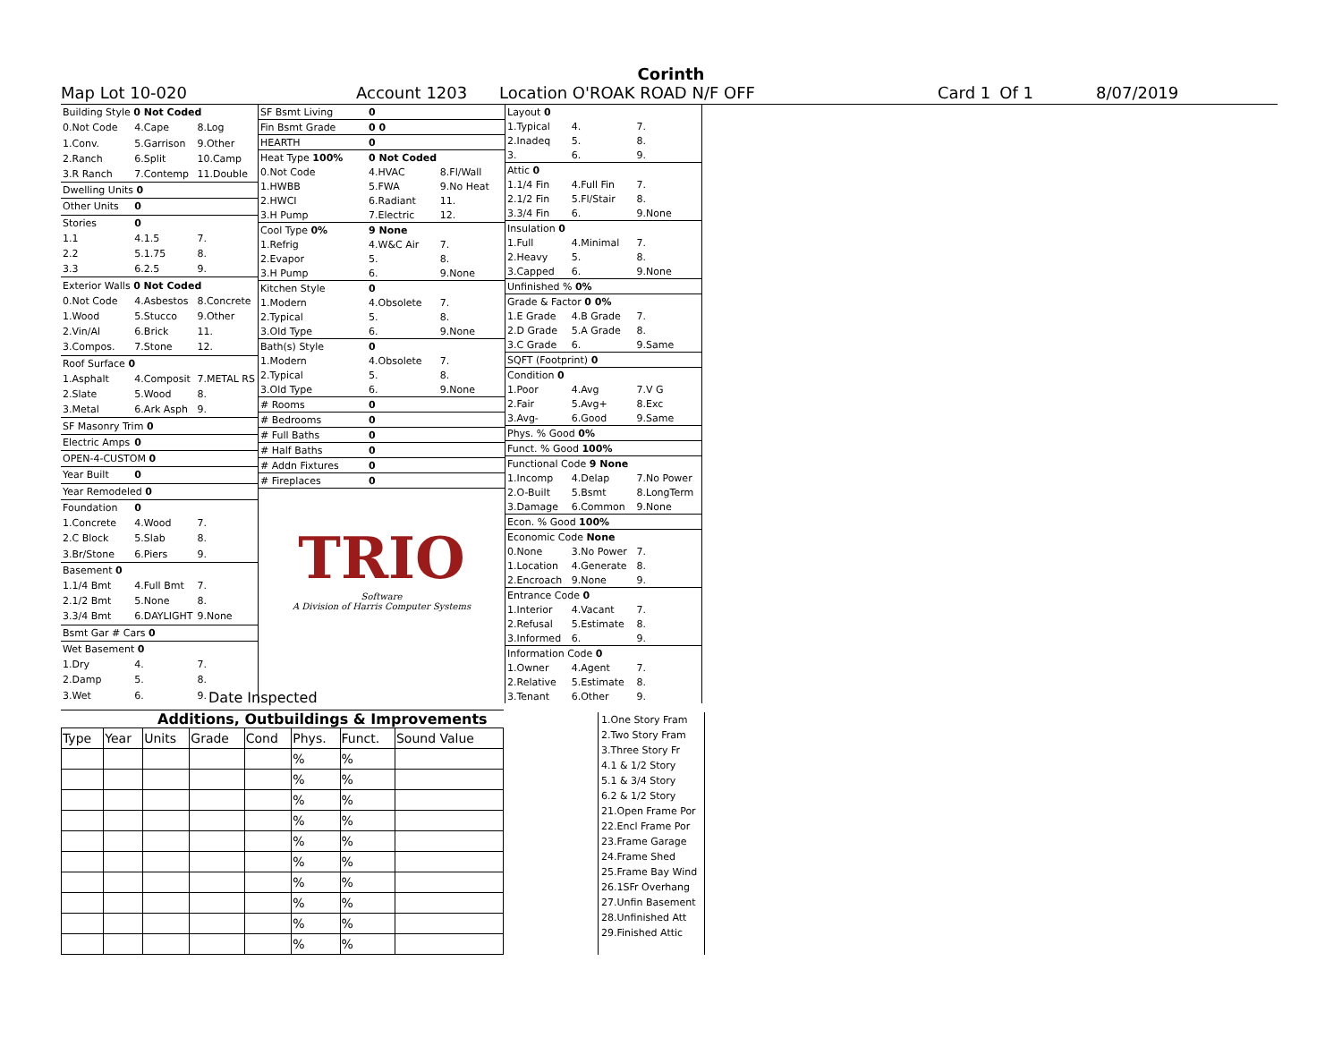Corinth
Map Lot 10-020 Account 1203 Location O'ROAK ROAD N/F OFF Card 1 Of 1 8/07/2019
| Building Style 0 Not Coded | | |
| 0.Not Code | 4.Cape | 8.Log |
| 1.Conv. | 5.Garrison | 9.Other |
| 2.Ranch | 6.Split | 10.Camp |
| 3.R Ranch | 7.Contemp | 11.Double |
| Dwelling Units 0 | | |
| Other Units | 0 | |
| Stories | 0 | |
| 1.1 | 4.1.5 | 7. |
| 2.2 | 5.1.75 | 8. |
| 3.3 | 6.2.5 | 9. |
| Exterior Walls 0 Not Coded | | |
| 0.Not Code | 4.Asbestos | 8.Concrete |
| 1.Wood | 5.Stucco | 9.Other |
| 2.Vin/Al | 6.Brick | 11. |
| 3.Compos. | 7.Stone | 12. |
| Roof Surface 0 | | |
| 1.Asphalt | 4.Composit | 7.METAL RS |
| 2.Slate | 5.Wood | 8. |
| 3.Metal | 6.Ark Asph | 9. |
| SF Masonry Trim 0 | | |
| Electric Amps | 0 | |
| OPEN-4-CUSTOM 0 | | |
| Year Built | 0 | |
| Year Remodeled 0 | | |
| Foundation | 0 | |
| 1.Concrete | 4.Wood | 7. |
| 2.C Block | 5.Slab | 8. |
| 3.Br/Stone | 6.Piers | 9. |
| Basement 0 | | |
| 1.1/4 Bmt | 4.Full Bmt | 7. |
| 2.1/2 Bmt | 5.None | 8. |
| 3.3/4 Bmt | 6.DAYLIGHT | 9.None |
| Bsmt Gar # Cars 0 | | |
| Wet Basement 0 | | |
| 1.Dry | 4. | 7. |
| 2.Damp | 5. | 8. |
| 3.Wet | 6. | 9. |
| SF Bsmt Living | 0 | |
| Fin Bsmt Grade | 0 0 | |
| HEARTH | 0 | |
| Heat Type 100% | 0 Not Coded | |
| 0.Not Code | 4.HVAC | 8.Fl/Wall |
| 1.HWBB | 5.FWA | 9.No Heat |
| 2.HWCI | 6.Radiant | 11. |
| 3.H Pump | 7.Electric | 12. |
| Cool Type 0% | 9 None | |
| 1.Refrig | 4.W&C Air | 7. |
| 2.Evapor | 5. | 8. |
| 3.H Pump | 6. | 9.None |
| Kitchen Style | 0 | |
| 1.Modern | 4.Obsolete | 7. |
| 2.Typical | 5. | 8. |
| 3.Old Type | 6. | 9.None |
| Bath(s) Style | 0 | |
| 1.Modern | 4.Obsolete | 7. |
| 2.Typical | 5. | 8. |
| 3.Old Type | 6. | 9.None |
| # Rooms | 0 | |
| # Bedrooms | 0 | |
| # Full Baths | 0 | |
| # Half Baths | 0 | |
| # Addn Fixtures | 0 | |
| # Fireplaces | 0 | |
TRIO
Software
A Division of Harris Computer Systems
| Layout 0 | | |
| 1.Typical | 4. | 7. |
| 2.Inadeq | 5. | 8. |
| 3. | 6. | 9. |
| Attic 0 | | |
| 1.1/4 Fin | 4.Full Fin | 7. |
| 2.1/2 Fin | 5.Fl/Stair | 8. |
| 3.3/4 Fin | 6. | 9.None |
| Insulation 0 | | |
| 1.Full | 4.Minimal | 7. |
| 2.Heavy | 5. | 8. |
| 3.Capped | 6. | 9.None |
| Unfinished % 0% | | |
| Grade & Factor 0 0% | | |
| 1.E Grade | 4.B Grade | 7. |
| 2.D Grade | 5.A Grade | 8. |
| 3.C Grade | 6. | 9.Same |
| SQFT (Footprint) 0 | | |
| Condition 0 | | |
| 1.Poor | 4.Avg | 7.V G |
| 2.Fair | 5.Avg+ | 8.Exc |
| 3.Avg- | 6.Good | 9.Same |
| Phys. % Good 0% | | |
| Funct. % Good 100% | | |
| Functional Code 9 None | | |
| 1.Incomp | 4.Delap | 7.No Power |
| 2.O-Built | 5.Bsmt | 8.LongTerm |
| 3.Damage | 6.Common | 9.None |
| Econ. % Good 100% | | |
| Economic Code None | | |
| 0.None | 3.No Power | 7. |
| 1.Location | 4.Generate | 8. |
| 2.Encroach | 9.None | 9. |
| Entrance Code 0 | | |
| 1.Interior | 4.Vacant | 7. |
| 2.Refusal | 5.Estimate | 8. |
| 3.Informed | 6. | 9. |
| Information Code 0 | | |
| 1.Owner | 4.Agent | 7. |
| 2.Relative | 5.Estimate | 8. |
| 3.Tenant | 6.Other | 9. |
Date Inspected
Additions, Outbuildings & Improvements
| Type | Year | Units | Grade | Cond | Phys. | Funct. | Sound Value |
| --- | --- | --- | --- | --- | --- | --- | --- |
| | | | | | % | % | |
| | | | | | % | % | |
| | | | | | % | % | |
| | | | | | % | % | |
| | | | | | % | % | |
| | | | | | % | % | |
| | | | | | % | % | |
| | | | | | % | % | |
| | | | | | % | % | |
| | | | | | % | % | |
1.One Story Fram
2.Two Story Fram
3.Three Story Fr
4.1 & 1/2 Story
5.1 & 3/4 Story
6.2 & 1/2 Story
21.Open Frame Por
22.Encl Frame Por
23.Frame Garage
24.Frame Shed
25.Frame Bay Wind
26.1SFr Overhang
27.Unfin Basement
28.Unfinished Att
29.Finished Attic